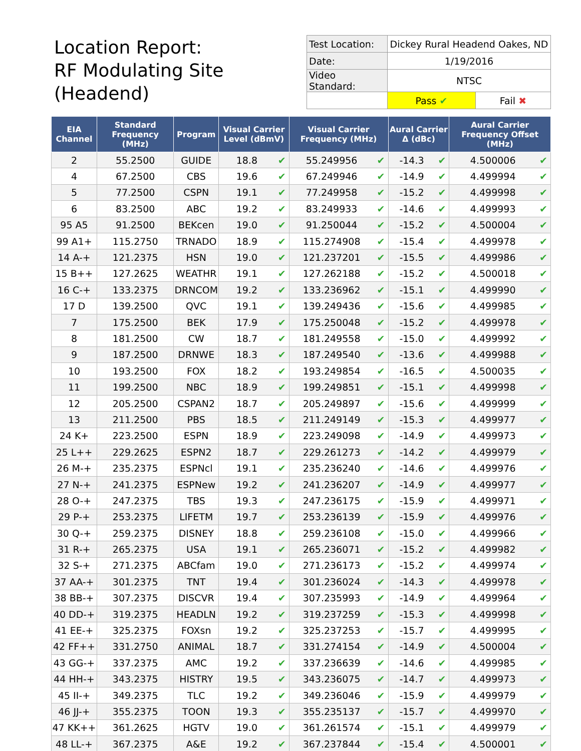Location Report:
RF Modulating Site
(Headend)
| Test Location: | Dickey Rural Headend Oakes, ND | |
| Date: | 1/19/2016 | |
| Video Standard: | NTSC | |
| | Pass ✔ | Fail ✖ |
| EIA Channel | Standard Frequency (MHz) | Program | Visual Carrier Level (dBmV) | | Visual Carrier Frequency (MHz) | | Aural Carrier Δ (dBc) | | Aural Carrier Frequency Offset (MHz) | |
| --- | --- | --- | --- | --- | --- | --- | --- | --- | --- | --- |
| 2 | 55.2500 | GUIDE | 18.8 | ✔ | 55.249956 | ✔ | -14.3 | ✔ | 4.500006 | ✔ |
| 4 | 67.2500 | CBS | 19.6 | ✔ | 67.249946 | ✔ | -14.9 | ✔ | 4.499994 | ✔ |
| 5 | 77.2500 | CSPN | 19.1 | ✔ | 77.249958 | ✔ | -15.2 | ✔ | 4.499998 | ✔ |
| 6 | 83.2500 | ABC | 19.2 | ✔ | 83.249933 | ✔ | -14.6 | ✔ | 4.499993 | ✔ |
| 95 A5 | 91.2500 | BEKcen | 19.0 | ✔ | 91.250044 | ✔ | -15.2 | ✔ | 4.500004 | ✔ |
| 99 A1+ | 115.2750 | TRNADO | 18.9 | ✔ | 115.274908 | ✔ | -15.4 | ✔ | 4.499978 | ✔ |
| 14 A-+ | 121.2375 | HSN | 19.0 | ✔ | 121.237201 | ✔ | -15.5 | ✔ | 4.499986 | ✔ |
| 15 B++ | 127.2625 | WEATHR | 19.1 | ✔ | 127.262188 | ✔ | -15.2 | ✔ | 4.500018 | ✔ |
| 16 C-+ | 133.2375 | DRNCOM | 19.2 | ✔ | 133.236962 | ✔ | -15.1 | ✔ | 4.499990 | ✔ |
| 17 D | 139.2500 | QVC | 19.1 | ✔ | 139.249436 | ✔ | -15.6 | ✔ | 4.499985 | ✔ |
| 7 | 175.2500 | BEK | 17.9 | ✔ | 175.250048 | ✔ | -15.2 | ✔ | 4.499978 | ✔ |
| 8 | 181.2500 | CW | 18.7 | ✔ | 181.249558 | ✔ | -15.0 | ✔ | 4.499992 | ✔ |
| 9 | 187.2500 | DRNWE | 18.3 | ✔ | 187.249540 | ✔ | -13.6 | ✔ | 4.499988 | ✔ |
| 10 | 193.2500 | FOX | 18.2 | ✔ | 193.249854 | ✔ | -16.5 | ✔ | 4.500035 | ✔ |
| 11 | 199.2500 | NBC | 18.9 | ✔ | 199.249851 | ✔ | -15.1 | ✔ | 4.499998 | ✔ |
| 12 | 205.2500 | CSPAN2 | 18.7 | ✔ | 205.249897 | ✔ | -15.6 | ✔ | 4.499999 | ✔ |
| 13 | 211.2500 | PBS | 18.5 | ✔ | 211.249149 | ✔ | -15.3 | ✔ | 4.499977 | ✔ |
| 24 K+ | 223.2500 | ESPN | 18.9 | ✔ | 223.249098 | ✔ | -14.9 | ✔ | 4.499973 | ✔ |
| 25 L++ | 229.2625 | ESPN2 | 18.7 | ✔ | 229.261273 | ✔ | -14.2 | ✔ | 4.499979 | ✔ |
| 26 M-+ | 235.2375 | ESPNcl | 19.1 | ✔ | 235.236240 | ✔ | -14.6 | ✔ | 4.499976 | ✔ |
| 27 N-+ | 241.2375 | ESPNew | 19.2 | ✔ | 241.236207 | ✔ | -14.9 | ✔ | 4.499977 | ✔ |
| 28 O-+ | 247.2375 | TBS | 19.3 | ✔ | 247.236175 | ✔ | -15.9 | ✔ | 4.499971 | ✔ |
| 29 P-+ | 253.2375 | LIFETM | 19.7 | ✔ | 253.236139 | ✔ | -15.9 | ✔ | 4.499976 | ✔ |
| 30 Q-+ | 259.2375 | DISNEY | 18.8 | ✔ | 259.236108 | ✔ | -15.0 | ✔ | 4.499966 | ✔ |
| 31 R-+ | 265.2375 | USA | 19.1 | ✔ | 265.236071 | ✔ | -15.2 | ✔ | 4.499982 | ✔ |
| 32 S-+ | 271.2375 | ABCfam | 19.0 | ✔ | 271.236173 | ✔ | -15.2 | ✔ | 4.499974 | ✔ |
| 37 AA-+ | 301.2375 | TNT | 19.4 | ✔ | 301.236024 | ✔ | -14.3 | ✔ | 4.499978 | ✔ |
| 38 BB-+ | 307.2375 | DISCVR | 19.4 | ✔ | 307.235993 | ✔ | -14.9 | ✔ | 4.499964 | ✔ |
| 40 DD-+ | 319.2375 | HEADLN | 19.2 | ✔ | 319.237259 | ✔ | -15.3 | ✔ | 4.499998 | ✔ |
| 41 EE-+ | 325.2375 | FOXsn | 19.2 | ✔ | 325.237253 | ✔ | -15.7 | ✔ | 4.499995 | ✔ |
| 42 FF++ | 331.2750 | ANIMAL | 18.7 | ✔ | 331.274154 | ✔ | -14.9 | ✔ | 4.500004 | ✔ |
| 43 GG-+ | 337.2375 | AMC | 19.2 | ✔ | 337.236639 | ✔ | -14.6 | ✔ | 4.499985 | ✔ |
| 44 HH-+ | 343.2375 | HISTRY | 19.5 | ✔ | 343.236075 | ✔ | -14.7 | ✔ | 4.499973 | ✔ |
| 45 II-+ | 349.2375 | TLC | 19.2 | ✔ | 349.236046 | ✔ | -15.9 | ✔ | 4.499979 | ✔ |
| 46 JJ-+ | 355.2375 | TOON | 19.3 | ✔ | 355.235137 | ✔ | -15.7 | ✔ | 4.499970 | ✔ |
| 47 KK++ | 361.2625 | HGTV | 19.0 | ✔ | 361.261574 | ✔ | -15.1 | ✔ | 4.499979 | ✔ |
| 48 LL-+ | 367.2375 | A&E | 19.2 | ✔ | 367.237844 | ✔ | -15.4 | ✔ | 4.500001 | ✔ |